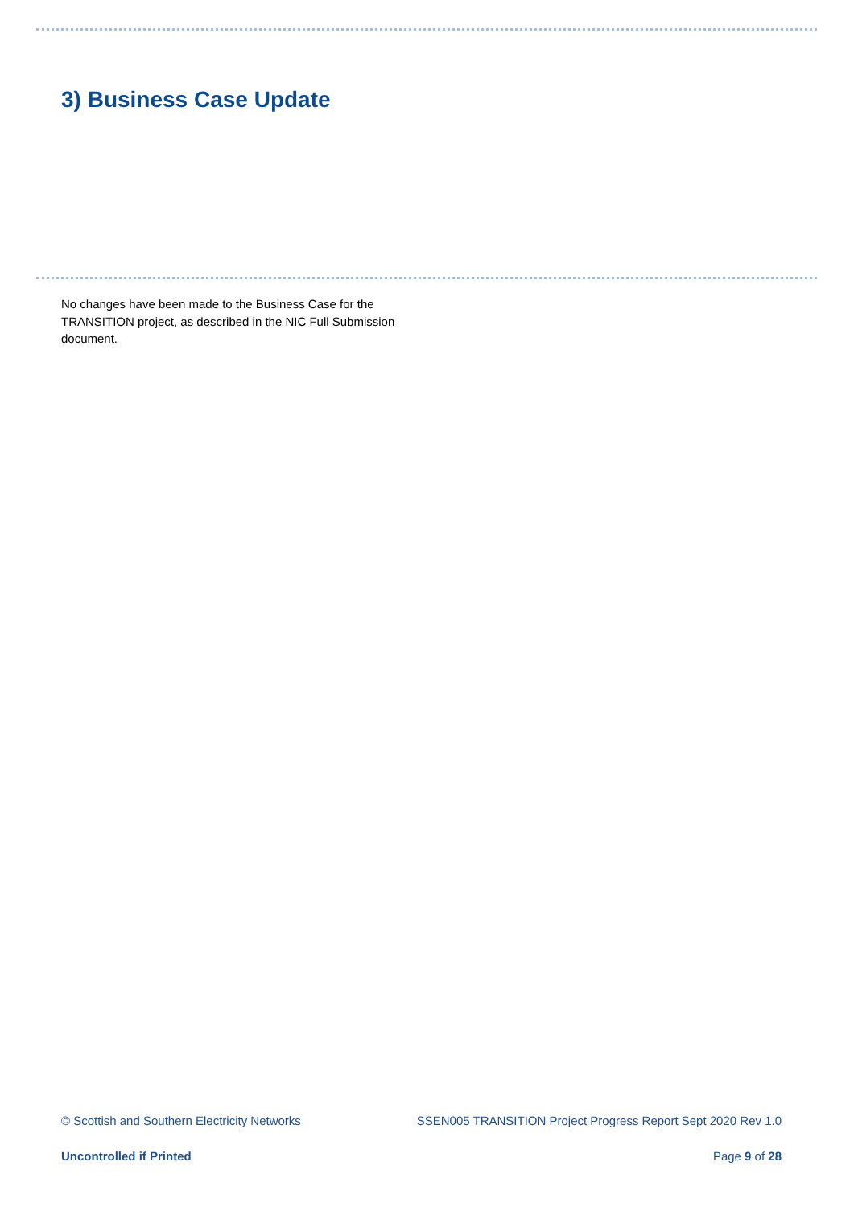3) Business Case Update
No changes have been made to the Business Case for the TRANSITION project, as described in the NIC Full Submission document.
© Scottish and Southern Electricity Networks SSEN005 TRANSITION Project Progress Report Sept 2020 Rev 1.0
Uncontrolled if Printed Page 9 of 28